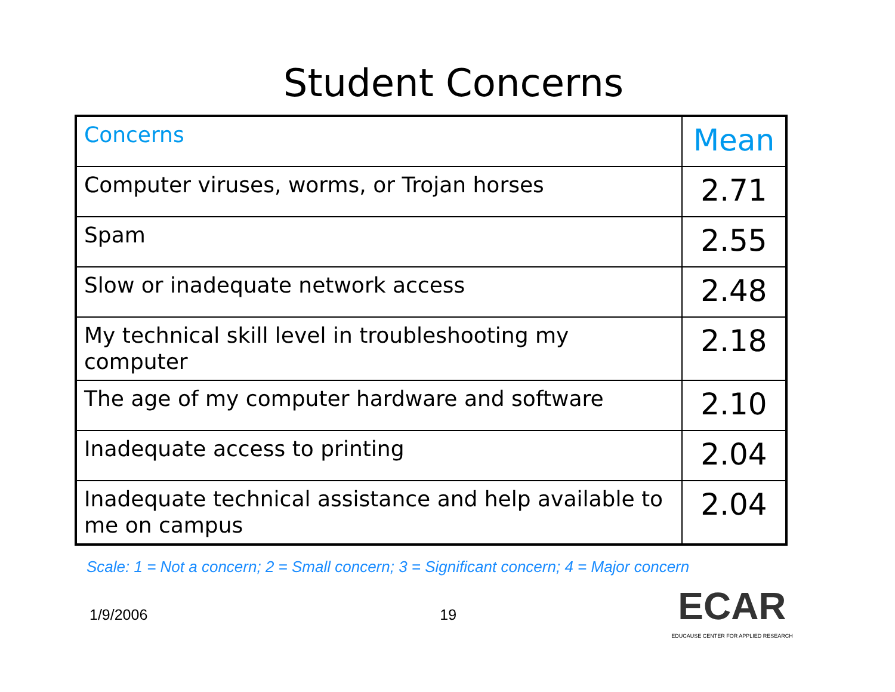Student Concerns
| Concerns | Mean |
| --- | --- |
| Computer viruses, worms, or Trojan horses | 2.71 |
| Spam | 2.55 |
| Slow or inadequate network access | 2.48 |
| My technical skill level in troubleshooting my computer | 2.18 |
| The age of my computer hardware and software | 2.10 |
| Inadequate access to printing | 2.04 |
| Inadequate technical assistance and help available to me on campus | 2.04 |
Scale: 1 = Not a concern; 2 = Small concern; 3 = Significant concern; 4 = Major concern
1/9/2006 19
ECAR
EDUCAUSE CENTER FOR APPLIED RESEARCH